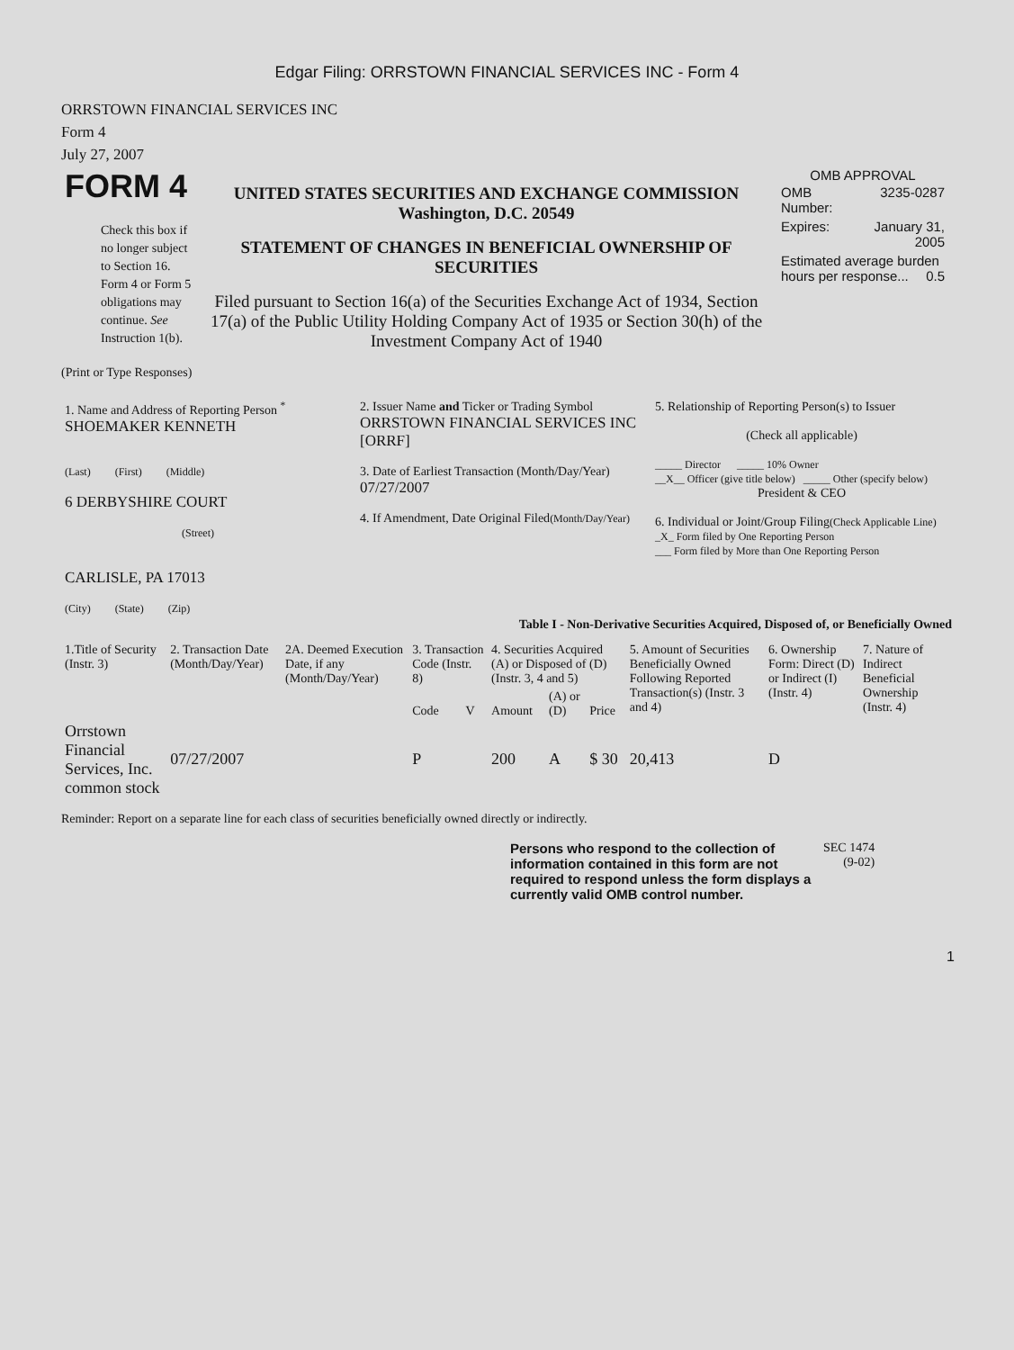Edgar Filing: ORRSTOWN FINANCIAL SERVICES INC - Form 4
ORRSTOWN FINANCIAL SERVICES INC
Form 4
July 27, 2007
| FORM 4 Check this box if no longer subject to Section 16. Form 4 or Form 5 obligations may continue. See Instruction 1(b). | UNITED STATES SECURITIES AND EXCHANGE COMMISSION Washington, D.C. 20549 STATEMENT OF CHANGES IN BENEFICIAL OWNERSHIP OF SECURITIES Filed pursuant to Section 16(a) of the Securities Exchange Act of 1934, Section 17(a) of the Public Utility Holding Company Act of 1935 or Section 30(h) of the Investment Company Act of 1940 | OMB APPROVAL / OMB Number: / 3235-0287 / / Expires: / January 31, 2005 / / Estimated average burden hours per response... 0.5 / / |
(Print or Type Responses)
| 1. Name and Address of Reporting Person <sup>*</sup> SHOEMAKER KENNETH (Last) (First) (Middle) 6 DERBYSHIRE COURT (Street) CARLISLE, PA 17013 (City) (State) (Zip) | 2. Issuer Name and Ticker or Trading Symbol ORRSTOWN FINANCIAL SERVICES INC [ORRF] 3. Date of Earliest Transaction (Month/Day/Year) 07/27/2007 4. If Amendment, Date Original Filed (Month/Day/Year) | 5. Relationship of Reporting Person(s) to Issuer (Check all applicable) _____ Director _____ 10% Owner __X__ Officer (give title below) _____ Other (specify below) President & CEO 6. Individual or Joint/Group Filing (Check Applicable Line) _X_ Form filed by One Reporting Person ___ Form filed by More than One Reporting Person |
Table I - Non-Derivative Securities Acquired, Disposed of, or Beneficially Owned
| 1.Title of Security (Instr. 3) | 2. Transaction Date (Month/Day/Year) | 2A. Deemed Execution Date, if any (Month/Day/Year) | 3. Transaction Code (Instr. 8) | | 4. Securities Acquired (A) or Disposed of (D) (Instr. 3, 4 and 5) | | | 5. Amount of Securities Beneficially Owned Following Reported Transaction(s) (Instr. 3 and 4) | 6. Ownership Form: Direct (D) or Indirect (I) (Instr. 4) | 7. Nature of Indirect Beneficial Ownership (Instr. 4) |
| --- | --- | --- | --- | --- | --- | --- | --- | --- | --- | --- |
| | | | Code | V | Amount | (A) or (D) | Price | | | |
| Orrstown Financial Services, Inc. common stock | 07/27/2007 | | P | | 200 | A | $ 30 | 20,413 | D | |
Reminder: Report on a separate line for each class of securities beneficially owned directly or indirectly.
| Persons who respond to the collection of information contained in this form are not required to respond unless the form displays a currently valid OMB control number. | SEC 1474 (9-02) |
1